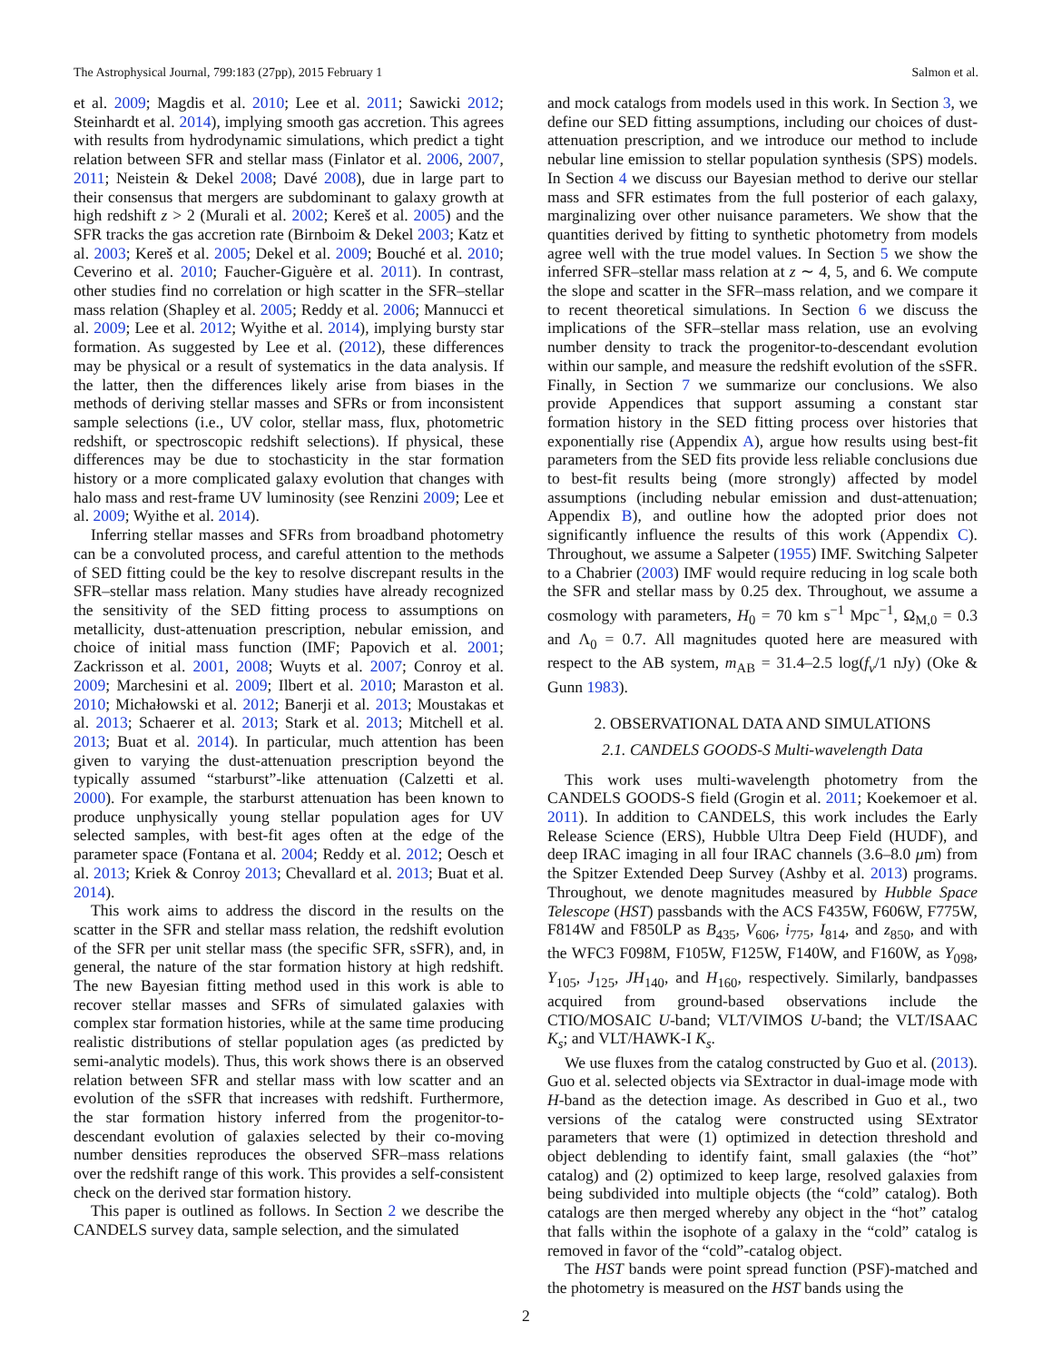The Astrophysical Journal, 799:183 (27pp), 2015 February 1 Salmon et al.
et al. 2009; Magdis et al. 2010; Lee et al. 2011; Sawicki 2012; Steinhardt et al. 2014), implying smooth gas accretion. This agrees with results from hydrodynamic simulations, which predict a tight relation between SFR and stellar mass (Finlator et al. 2006, 2007, 2011; Neistein & Dekel 2008; Davé 2008), due in large part to their consensus that mergers are subdominant to galaxy growth at high redshift z > 2 (Murali et al. 2002; Kereš et al. 2005) and the SFR tracks the gas accretion rate (Birnboim & Dekel 2003; Katz et al. 2003; Kereš et al. 2005; Dekel et al. 2009; Bouché et al. 2010; Ceverino et al. 2010; Faucher-Giguère et al. 2011). In contrast, other studies find no correlation or high scatter in the SFR–stellar mass relation (Shapley et al. 2005; Reddy et al. 2006; Mannucci et al. 2009; Lee et al. 2012; Wyithe et al. 2014), implying bursty star formation. As suggested by Lee et al. (2012), these differences may be physical or a result of systematics in the data analysis. If the latter, then the differences likely arise from biases in the methods of deriving stellar masses and SFRs or from inconsistent sample selections (i.e., UV color, stellar mass, flux, photometric redshift, or spectroscopic redshift selections). If physical, these differences may be due to stochasticity in the star formation history or a more complicated galaxy evolution that changes with halo mass and rest-frame UV luminosity (see Renzini 2009; Lee et al. 2009; Wyithe et al. 2014).
Inferring stellar masses and SFRs from broadband photometry can be a convoluted process, and careful attention to the methods of SED fitting could be the key to resolve discrepant results in the SFR–stellar mass relation. Many studies have already recognized the sensitivity of the SED fitting process to assumptions on metallicity, dust-attenuation prescription, nebular emission, and choice of initial mass function (IMF; Papovich et al. 2001; Zackrisson et al. 2001, 2008; Wuyts et al. 2007; Conroy et al. 2009; Marchesini et al. 2009; Ilbert et al. 2010; Maraston et al. 2010; Michałowski et al. 2012; Banerji et al. 2013; Moustakas et al. 2013; Schaerer et al. 2013; Stark et al. 2013; Mitchell et al. 2013; Buat et al. 2014). In particular, much attention has been given to varying the dust-attenuation prescription beyond the typically assumed “starburst”-like attenuation (Calzetti et al. 2000). For example, the starburst attenuation has been known to produce unphysically young stellar population ages for UV selected samples, with best-fit ages often at the edge of the parameter space (Fontana et al. 2004; Reddy et al. 2012; Oesch et al. 2013; Kriek & Conroy 2013; Chevallard et al. 2013; Buat et al. 2014).
This work aims to address the discord in the results on the scatter in the SFR and stellar mass relation, the redshift evolution of the SFR per unit stellar mass (the specific SFR, sSFR), and, in general, the nature of the star formation history at high redshift. The new Bayesian fitting method used in this work is able to recover stellar masses and SFRs of simulated galaxies with complex star formation histories, while at the same time producing realistic distributions of stellar population ages (as predicted by semi-analytic models). Thus, this work shows there is an observed relation between SFR and stellar mass with low scatter and an evolution of the sSFR that increases with redshift. Furthermore, the star formation history inferred from the progenitor-to-descendant evolution of galaxies selected by their co-moving number densities reproduces the observed SFR–mass relations over the redshift range of this work. This provides a self-consistent check on the derived star formation history.
This paper is outlined as follows. In Section 2 we describe the CANDELS survey data, sample selection, and the simulated
and mock catalogs from models used in this work. In Section 3, we define our SED fitting assumptions, including our choices of dust-attenuation prescription, and we introduce our method to include nebular line emission to stellar population synthesis (SPS) models. In Section 4 we discuss our Bayesian method to derive our stellar mass and SFR estimates from the full posterior of each galaxy, marginalizing over other nuisance parameters. We show that the quantities derived by fitting to synthetic photometry from models agree well with the true model values. In Section 5 we show the inferred SFR–stellar mass relation at z ∼ 4, 5, and 6. We compute the slope and scatter in the SFR–mass relation, and we compare it to recent theoretical simulations. In Section 6 we discuss the implications of the SFR–stellar mass relation, use an evolving number density to track the progenitor-to-descendant evolution within our sample, and measure the redshift evolution of the sSFR. Finally, in Section 7 we summarize our conclusions. We also provide Appendices that support assuming a constant star formation history in the SED fitting process over histories that exponentially rise (Appendix A), argue how results using best-fit parameters from the SED fits provide less reliable conclusions due to best-fit results being (more strongly) affected by model assumptions (including nebular emission and dust-attenuation; Appendix B), and outline how the adopted prior does not significantly influence the results of this work (Appendix C). Throughout, we assume a Salpeter (1955) IMF. Switching Salpeter to a Chabrier (2003) IMF would require reducing in log scale both the SFR and stellar mass by 0.25 dex. Throughout, we assume a cosmology with parameters, H<sub>0</sub> = 70 km s<sup>−1</sup> Mpc<sup>−1</sup>, Ω<sub>M,0</sub> = 0.3 and Λ<sub>0</sub> = 0.7. All magnitudes quoted here are measured with respect to the AB system, m<sub>AB</sub> = 31.4–2.5 log(f<sub>ν</sub>/1 nJy) (Oke & Gunn 1983).
2. OBSERVATIONAL DATA AND SIMULATIONS
2.1. CANDELS GOODS-S Multi-wavelength Data
This work uses multi-wavelength photometry from the CANDELS GOODS-S field (Grogin et al. 2011; Koekemoer et al. 2011). In addition to CANDELS, this work includes the Early Release Science (ERS), Hubble Ultra Deep Field (HUDF), and deep IRAC imaging in all four IRAC channels (3.6–8.0 μm) from the Spitzer Extended Deep Survey (Ashby et al. 2013) programs. Throughout, we denote magnitudes measured by Hubble Space Telescope (HST) passbands with the ACS F435W, F606W, F775W, F814W and F850LP as B<sub>435</sub>, V<sub>606</sub>, i<sub>775</sub>, I<sub>814</sub>, and z<sub>850</sub>, and with the WFC3 F098M, F105W, F125W, F140W, and F160W, as Y<sub>098</sub>, Y<sub>105</sub>, J<sub>125</sub>, JH<sub>140</sub>, and H<sub>160</sub>, respectively. Similarly, bandpasses acquired from ground-based observations include the CTIO/MOSAIC U-band; VLT/VIMOS U-band; the VLT/ISAAC K<sub>s</sub>; and VLT/HAWK-I K<sub>s</sub>.
We use fluxes from the catalog constructed by Guo et al. (2013). Guo et al. selected objects via SExtractor in dual-image mode with H-band as the detection image. As described in Guo et al., two versions of the catalog were constructed using SExtrator parameters that were (1) optimized in detection threshold and object deblending to identify faint, small galaxies (the “hot” catalog) and (2) optimized to keep large, resolved galaxies from being subdivided into multiple objects (the “cold” catalog). Both catalogs are then merged whereby any object in the “hot” catalog that falls within the isophote of a galaxy in the “cold” catalog is removed in favor of the “cold”-catalog object.
The HST bands were point spread function (PSF)-matched and the photometry is measured on the HST bands using the
2